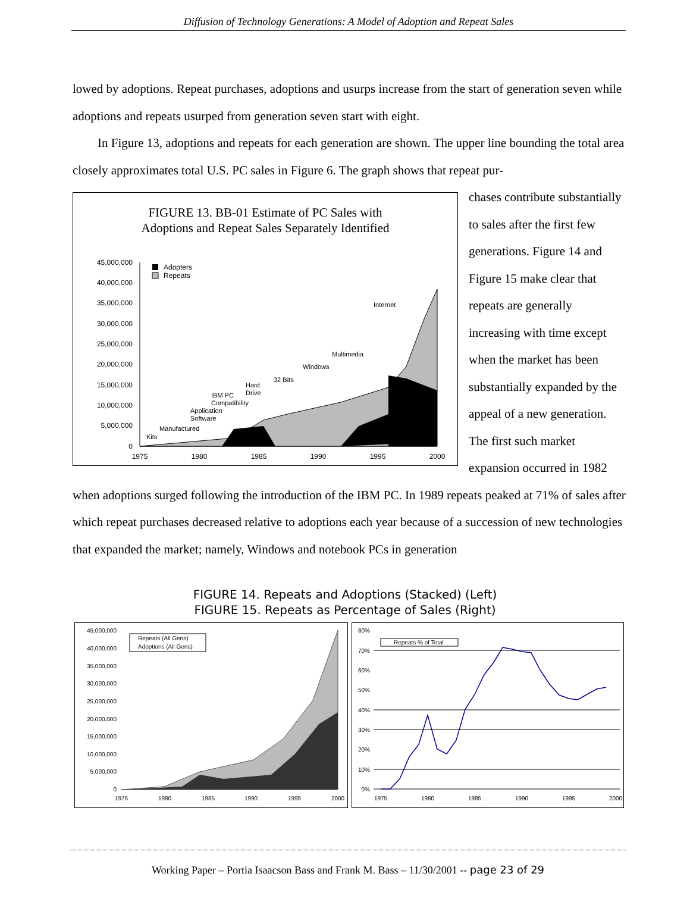Diffusion of Technology Generations: A Model of Adoption and Repeat Sales
lowed by adoptions. Repeat purchases, adoptions and usurps increase from the start of generation seven while adoptions and repeats usurped from generation seven start with eight.
In Figure 13, adoptions and repeats for each generation are shown. The upper line bounding the total area closely approximates total U.S. PC sales in Figure 6. The graph shows that repeat pur-
FIGURE 13. BB-01 Estimate of PC Sales with
Adoptions and Repeat Sales Separately Identified
45,000,000
40,000,000
35,000,000
30,000,000
25,000,000
20,000,000
15,000,000
10,000,000
5,000,000
0
1975
1980
1985
1990
1995
2000
Adopters
Repeats
Kits
Manufactured
Application
Software
IBM PC
Compatibility
Hard
Drive
32 Bits
Windows
Multimedia
Internet
chases contribute substantially to sales after the first few generations. Figure 14 and Figure 15 make clear that repeats are generally increasing with time except when the market has been substantially expanded by the appeal of a new generation. The first such market expansion occurred in 1982
when adoptions surged following the introduction of the IBM PC. In 1989 repeats peaked at 71% of sales after which repeat purchases decreased relative to adoptions each year because of a succession of new technologies that expanded the market; namely, Windows and notebook PCs in generation
FIGURE 14. Repeats and Adoptions (Stacked) (Left)
FIGURE 15. Repeats as Percentage of Sales (Right)
45,000,000
40,000,000
35,000,000
30,000,000
25,000,000
20,000,000
15,000,000
10,000,000
5,000,000
0
1975
1980
1985
1990
1995
2000
Repeats (All Gens)
Adoptions (All Gens)
80%
70%
60%
50%
40%
30%
20%
10%
0%
Repeats % of Total
1975
1980
1985
1990
1995
2000
Working Paper – Portia Isaacson Bass and Frank M. Bass – 11/30/2001 -- page 23 of 29